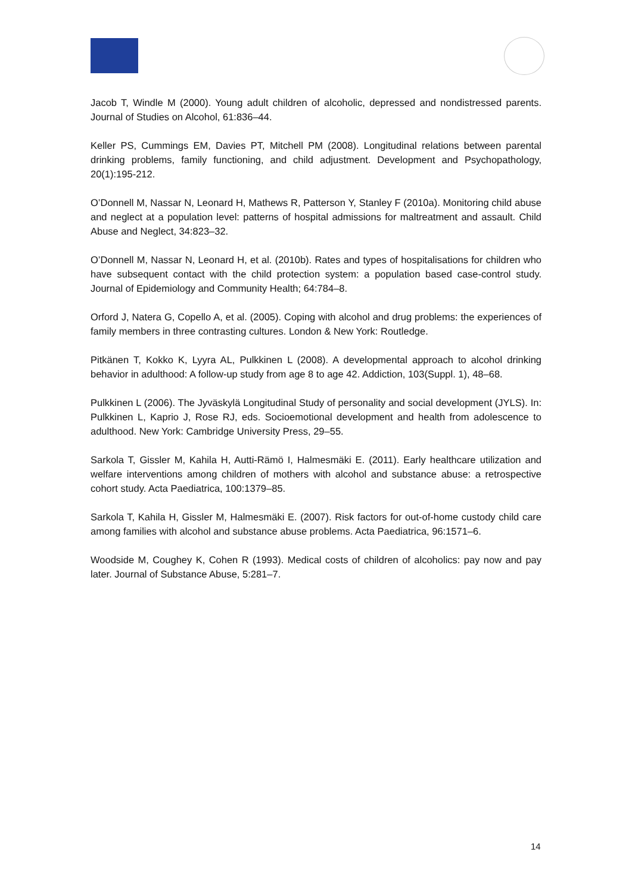Jacob T, Windle M (2000). Young adult children of alcoholic, depressed and nondistressed parents. Journal of Studies on Alcohol, 61:836–44.
Keller PS, Cummings EM, Davies PT, Mitchell PM (2008). Longitudinal relations between parental drinking problems, family functioning, and child adjustment. Development and Psychopathology, 20(1):195-212.
O’Donnell M, Nassar N, Leonard H, Mathews R, Patterson Y, Stanley F (2010a). Monitoring child abuse and neglect at a population level: patterns of hospital admissions for maltreatment and assault. Child Abuse and Neglect, 34:823–32.
O’Donnell M, Nassar N, Leonard H, et al. (2010b). Rates and types of hospitalisations for children who have subsequent contact with the child protection system: a population based case-control study. Journal of Epidemiology and Community Health; 64:784–8.
Orford J, Natera G, Copello A, et al. (2005). Coping with alcohol and drug problems: the experiences of family members in three contrasting cultures. London & New York: Routledge.
Pitkänen T, Kokko K, Lyyra AL, Pulkkinen L (2008). A developmental approach to alcohol drinking behavior in adulthood: A follow-up study from age 8 to age 42. Addiction, 103(Suppl. 1), 48–68.
Pulkkinen L (2006). The Jyväskylä Longitudinal Study of personality and social development (JYLS). In: Pulkkinen L, Kaprio J, Rose RJ, eds. Socioemotional development and health from adolescence to adulthood. New York: Cambridge University Press, 29–55.
Sarkola T, Gissler M, Kahila H, Autti-Rämö I, Halmesmäki E. (2011). Early healthcare utilization and welfare interventions among children of mothers with alcohol and substance abuse: a retrospective cohort study. Acta Paediatrica, 100:1379–85.
Sarkola T, Kahila H, Gissler M, Halmesmäki E. (2007). Risk factors for out-of-home custody child care among families with alcohol and substance abuse problems. Acta Paediatrica, 96:1571–6.
Woodside M, Coughey K, Cohen R (1993). Medical costs of children of alcoholics: pay now and pay later. Journal of Substance Abuse, 5:281–7.
14